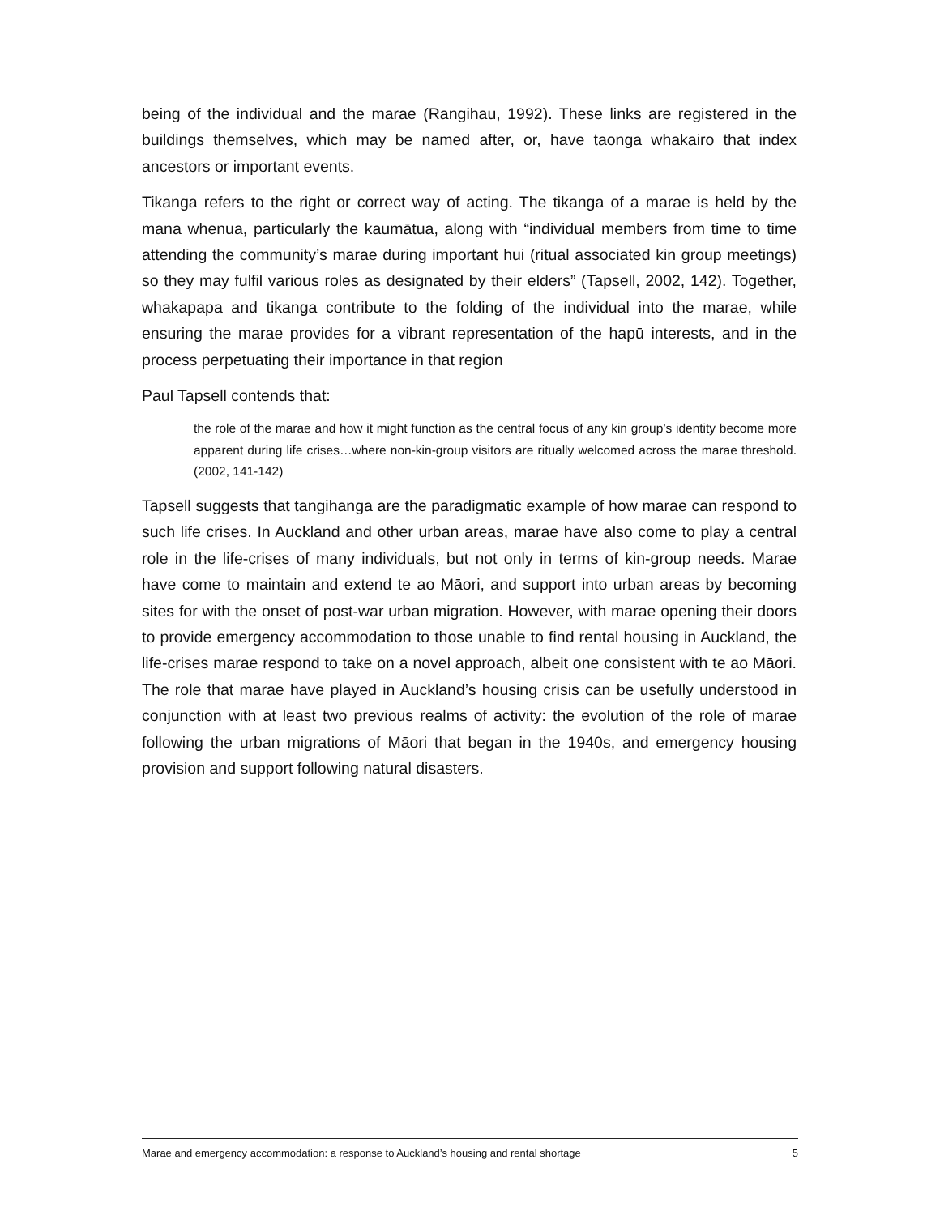being of the individual and the marae (Rangihau, 1992). These links are registered in the buildings themselves, which may be named after, or, have taonga whakairo that index ancestors or important events.
Tikanga refers to the right or correct way of acting. The tikanga of a marae is held by the mana whenua, particularly the kaumātua, along with “individual members from time to time attending the community’s marae during important hui (ritual associated kin group meetings) so they may fulfil various roles as designated by their elders” (Tapsell, 2002, 142). Together, whakapapa and tikanga contribute to the folding of the individual into the marae, while ensuring the marae provides for a vibrant representation of the hapū interests, and in the process perpetuating their importance in that region
Paul Tapsell contends that:
the role of the marae and how it might function as the central focus of any kin group’s identity become more apparent during life crises…where non-kin-group visitors are ritually welcomed across the marae threshold. (2002, 141-142)
Tapsell suggests that tangihanga are the paradigmatic example of how marae can respond to such life crises. In Auckland and other urban areas, marae have also come to play a central role in the life-crises of many individuals, but not only in terms of kin-group needs. Marae have come to maintain and extend te ao Māori, and support into urban areas by becoming sites for with the onset of post-war urban migration. However, with marae opening their doors to provide emergency accommodation to those unable to find rental housing in Auckland, the life-crises marae respond to take on a novel approach, albeit one consistent with te ao Māori. The role that marae have played in Auckland’s housing crisis can be usefully understood in conjunction with at least two previous realms of activity: the evolution of the role of marae following the urban migrations of Māori that began in the 1940s, and emergency housing provision and support following natural disasters.
Marae and emergency accommodation: a response to Auckland’s housing and rental shortage 5